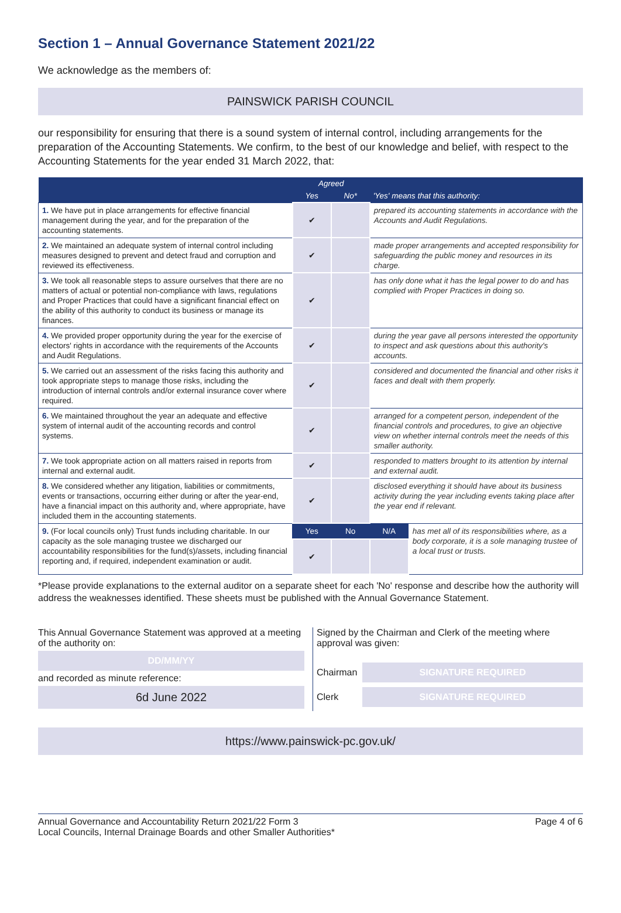Section 1 – Annual Governance Statement 2021/22
We acknowledge as the members of:
PAINSWICK PARISH COUNCIL
our responsibility for ensuring that there is a sound system of internal control, including arrangements for the preparation of the Accounting Statements. We confirm, to the best of our knowledge and belief, with respect to the Accounting Statements for the year ended 31 March 2022, that:
| | Agreed | | | |
| --- | --- | --- | --- | --- |
| | Yes | No* | 'Yes' means that this authority: | |
| 1. We have put in place arrangements for effective financial management during the year, and for the preparation of the accounting statements. | ✔ | | prepared its accounting statements in accordance with the Accounts and Audit Regulations. | |
| 2. We maintained an adequate system of internal control including measures designed to prevent and detect fraud and corruption and reviewed its effectiveness. | ✔ | | made proper arrangements and accepted responsibility for safeguarding the public money and resources in its charge. | |
| 3. We took all reasonable steps to assure ourselves that there are no matters of actual or potential non-compliance with laws, regulations and Proper Practices that could have a significant financial effect on the ability of this authority to conduct its business or manage its finances. | ✔ | | has only done what it has the legal power to do and has complied with Proper Practices in doing so. | |
| 4. We provided proper opportunity during the year for the exercise of electors' rights in accordance with the requirements of the Accounts and Audit Regulations. | ✔ | | during the year gave all persons interested the opportunity to inspect and ask questions about this authority's accounts. | |
| 5. We carried out an assessment of the risks facing this authority and took appropriate steps to manage those risks, including the introduction of internal controls and/or external insurance cover where required. | ✔ | | considered and documented the financial and other risks it faces and dealt with them properly. | |
| 6. We maintained throughout the year an adequate and effective system of internal audit of the accounting records and control systems. | ✔ | | arranged for a competent person, independent of the financial controls and procedures, to give an objective view on whether internal controls meet the needs of this smaller authority. | |
| 7. We took appropriate action on all matters raised in reports from internal and external audit. | ✔ | | responded to matters brought to its attention by internal and external audit. | |
| 8. We considered whether any litigation, liabilities or commitments, events or transactions, occurring either during or after the year-end, have a financial impact on this authority and, where appropriate, have included them in the accounting statements. | ✔ | | disclosed everything it should have about its business activity during the year including events taking place after the year end if relevant. | |
| 9. (For local councils only) Trust funds including charitable. In our capacity as the sole managing trustee we discharged our accountability responsibilities for the fund(s)/assets, including financial reporting and, if required, independent examination or audit. | Yes | No | N/A | has met all of its responsibilities where, as a body corporate, it is a sole managing trustee of a local trust or trusts. |
| | ✔ | | | |
*Please provide explanations to the external auditor on a separate sheet for each 'No' response and describe how the authority will address the weaknesses identified. These sheets must be published with the Annual Governance Statement.
This Annual Governance Statement was approved at a meeting of the authority on:
DD/MM/YY
and recorded as minute reference:
6d June 2022
Signed by the Chairman and Clerk of the meeting where approval was given:
Chairman
SIGNATURE REQUIRED
Clerk
SIGNATURE REQUIRED
https://www.painswick-pc.gov.uk/
Annual Governance and Accountability Return 2021/22 Form 3
Local Councils, Internal Drainage Boards and other Smaller Authorities*
Page 4 of 6